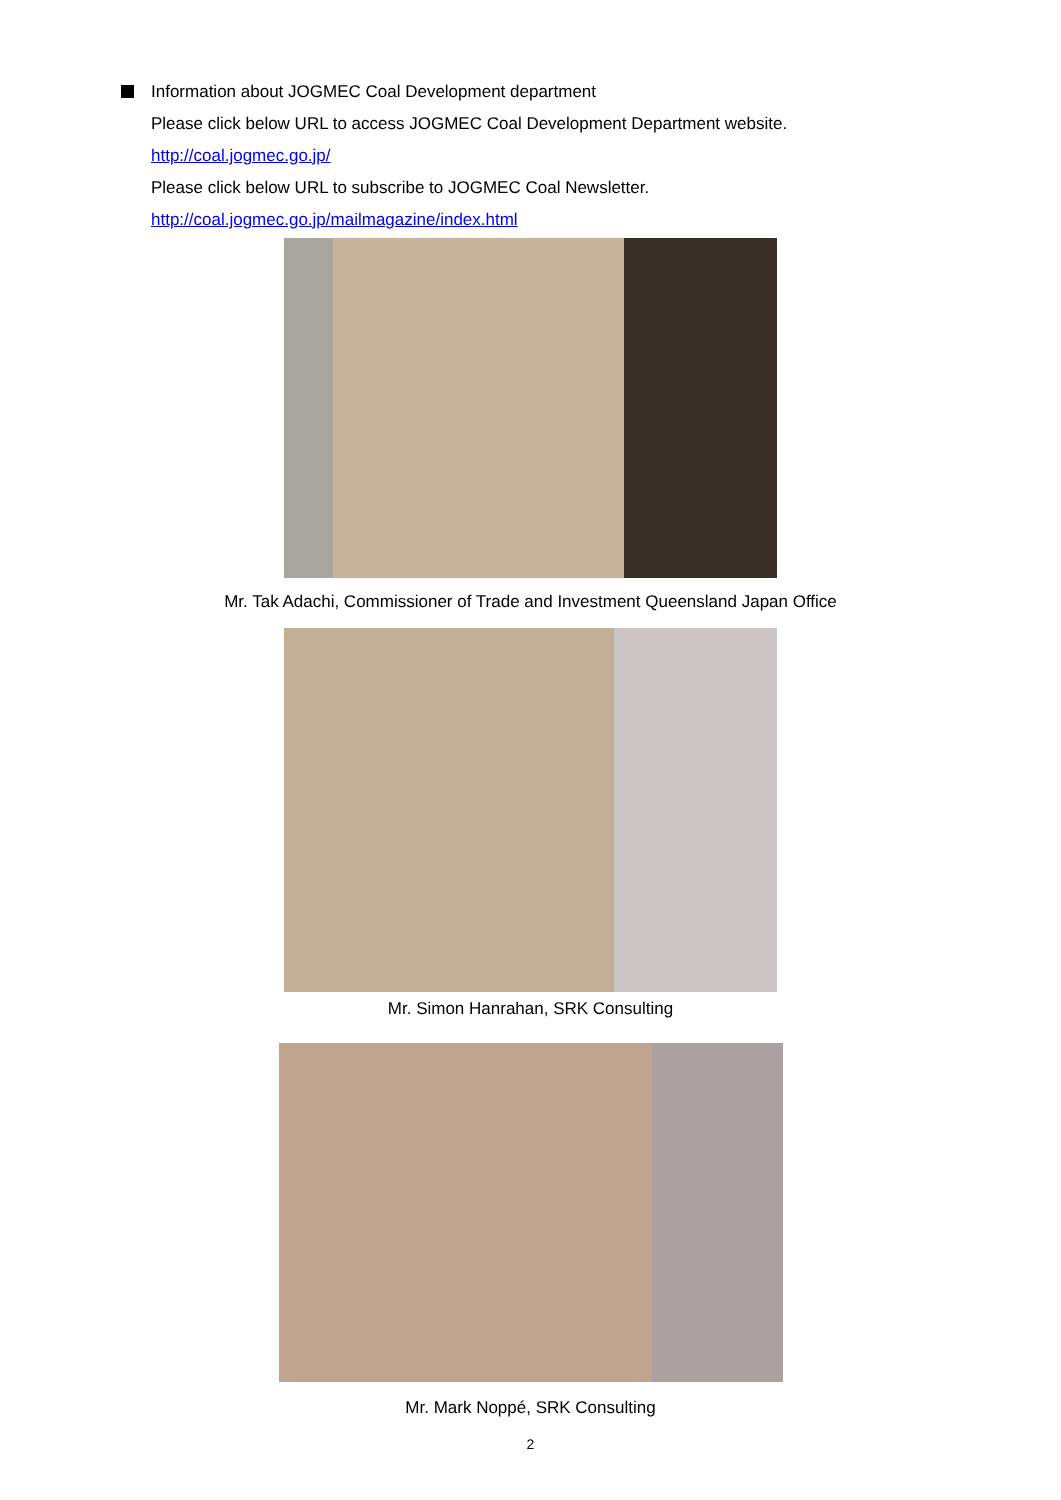Information about JOGMEC Coal Development department
Please click below URL to access JOGMEC Coal Development Department website.
http://coal.jogmec.go.jp/
Please click below URL to subscribe to JOGMEC Coal Newsletter.
http://coal.jogmec.go.jp/mailmagazine/index.html
Mr. Tak Adachi, Commissioner of Trade and Investment Queensland Japan Office
Mr. Simon Hanrahan, SRK Consulting
Mr. Mark Noppé, SRK Consulting
2